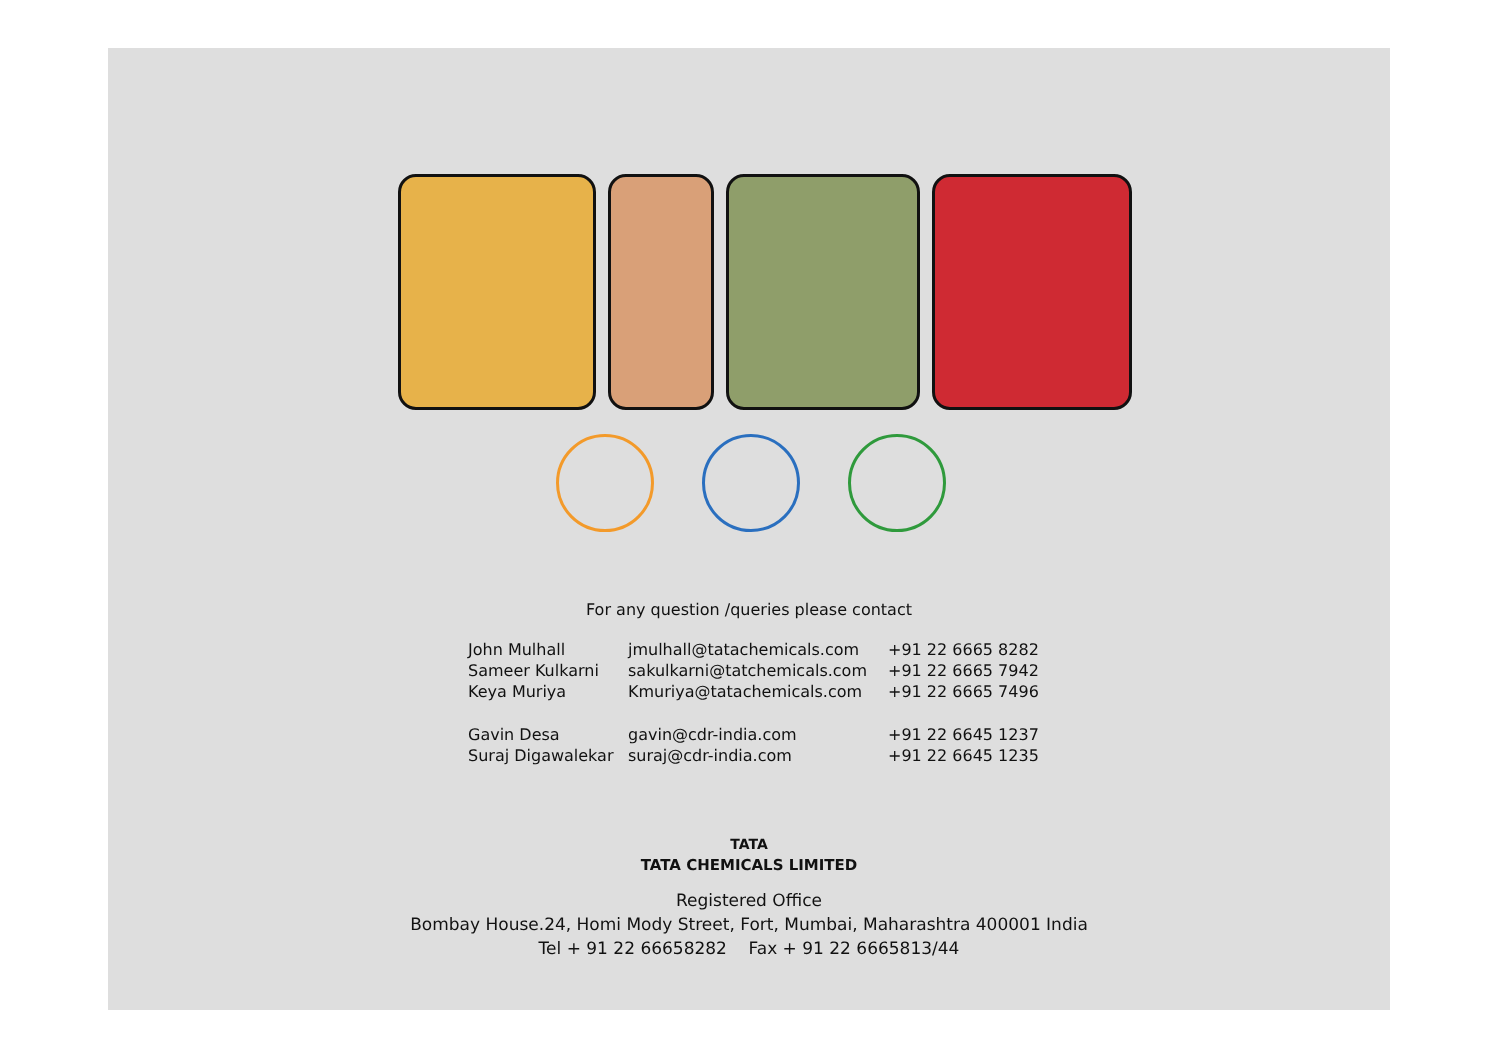For any question /queries please contact
| John Mulhall | jmulhall@tatachemicals.com | +91 22 6665 8282 |
| Sameer Kulkarni | sakulkarni@tatchemicals.com | +91 22 6665 7942 |
| Keya Muriya | Kmuriya@tatachemicals.com | +91 22 6665 7496 |
| Gavin Desa | gavin@cdr-india.com | +91 22 6645 1237 |
| Suraj Digawalekar | suraj@cdr-india.com | +91 22 6645 1235 |
TATA
TATA CHEMICALS LIMITED
Registered Office
Bombay House.24, Homi Mody Street, Fort, Mumbai, Maharashtra 400001 India
Tel + 91 22 66658282 Fax + 91 22 6665813/44